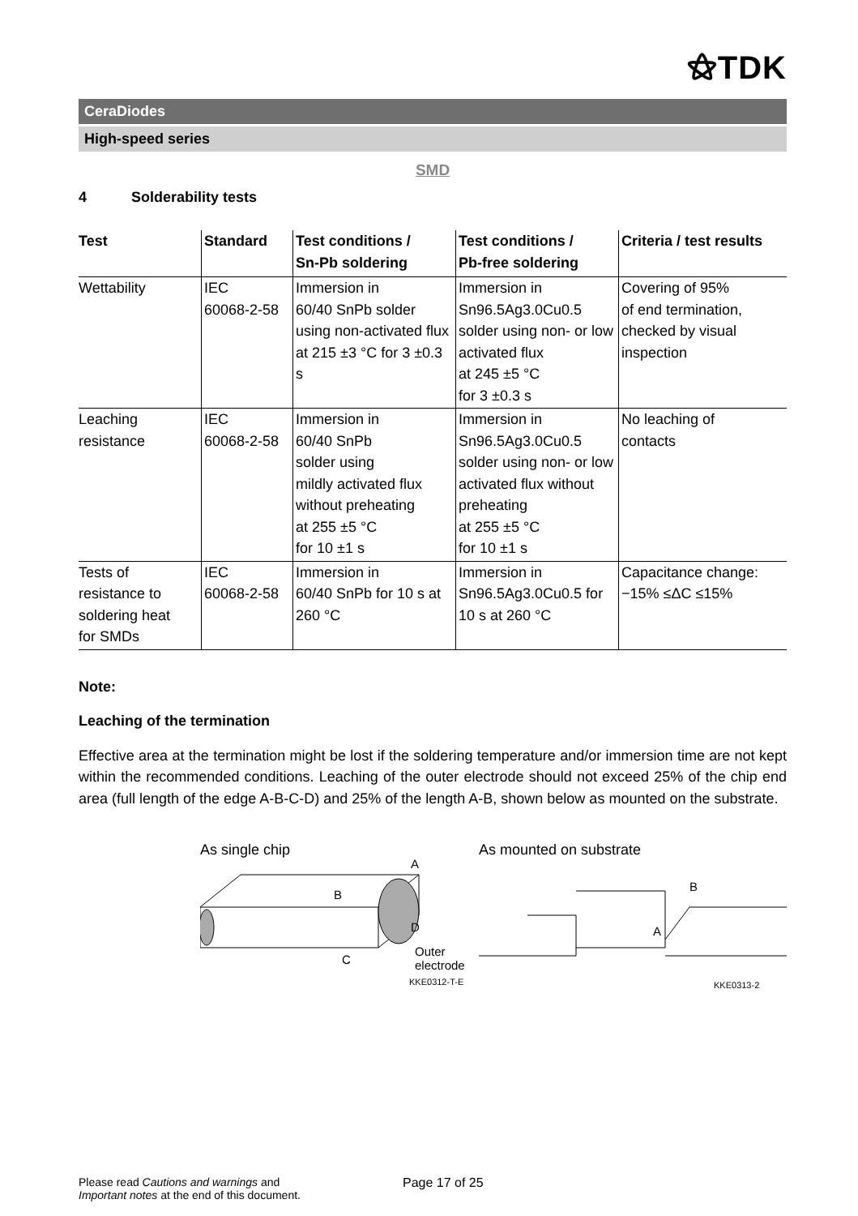⚝TDK
CeraDiodes
High-speed series
SMD
4 Solderability tests
| Test | Standard | Test conditions / Sn-Pb soldering | Test conditions / Pb-free soldering | Criteria / test results |
| --- | --- | --- | --- | --- |
| Wettability | IEC 60068-2-58 | Immersion in 60/40 SnPb solder using non-activated flux at 215 ±3 °C for 3 ±0.3 s | Immersion in Sn96.5Ag3.0Cu0.5 solder using non- or low activated flux at 245 ±5 °C for 3 ±0.3 s | Covering of 95% of end termination, checked by visual inspection |
| Leaching resistance | IEC 60068-2-58 | Immersion in 60/40 SnPb solder using mildly activated flux without preheating at 255 ±5 °C for 10 ±1 s | Immersion in Sn96.5Ag3.0Cu0.5 solder using non- or low activated flux without preheating at 255 ±5 °C for 10 ±1 s | No leaching of contacts |
| Tests of resistance to soldering heat for SMDs | IEC 60068-2-58 | Immersion in 60/40 SnPb for 10 s at 260 °C | Immersion in Sn96.5Ag3.0Cu0.5 for 10 s at 260 °C | Capacitance change: −15% ≤ΔC ≤15% |
Note:
Leaching of the termination
Effective area at the termination might be lost if the soldering temperature and/or immersion time are not kept within the recommended conditions. Leaching of the outer electrode should not exceed 25% of the chip end area (full length of the edge A-B-C-D) and 25% of the length A-B, shown below as mounted on the substrate.
As single chip
B
A
D
C
Outer
electrode
KKE0312-T-E
As mounted on substrate
B
A
KKE0313-2
Please read Cautions and warnings and
Important notes at the end of this document.
Page 17 of 25